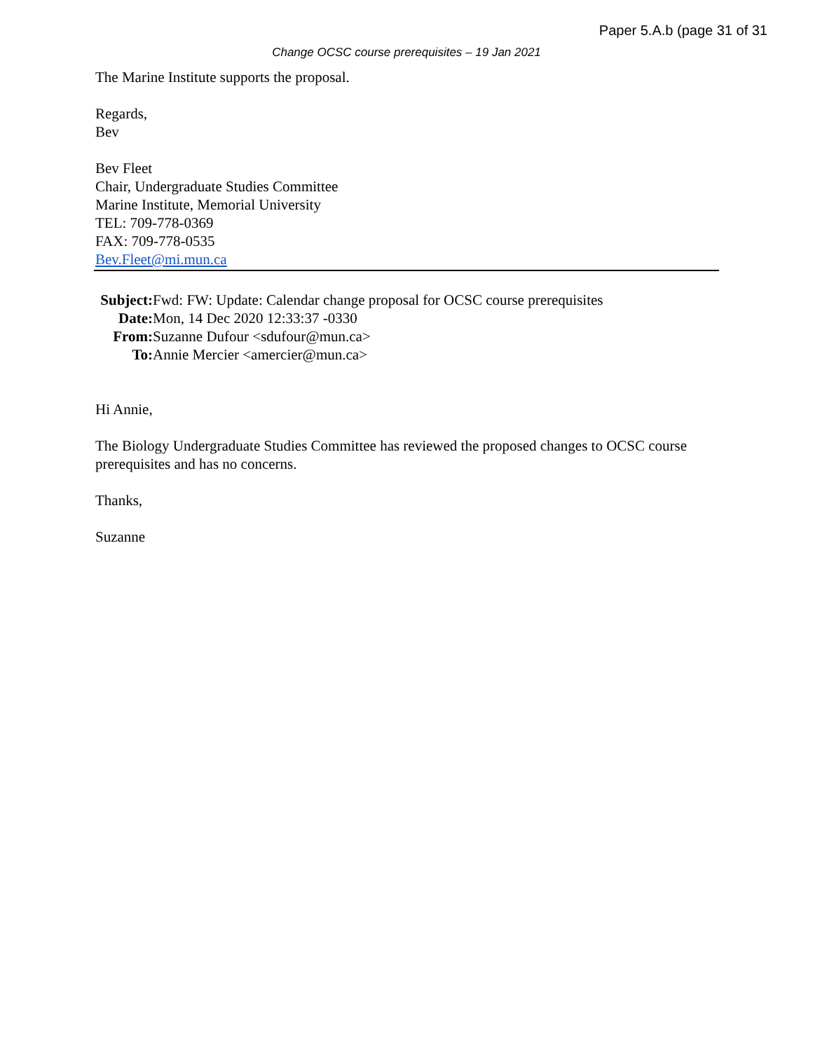Paper 5.A.b (page 31 of 31
Change OCSC course prerequisites – 19 Jan 2021
The Marine Institute supports the proposal.
Regards,
Bev
Bev Fleet
Chair, Undergraduate Studies Committee
Marine Institute, Memorial University
TEL: 709-778-0369
FAX: 709-778-0535
Bev.Fleet@mi.mun.ca
Subject: Fwd: FW: Update: Calendar change proposal for OCSC course prerequisites
Date: Mon, 14 Dec 2020 12:33:37 -0330
From: Suzanne Dufour <sdufour@mun.ca>
To: Annie Mercier <amercier@mun.ca>
Hi Annie,
The Biology Undergraduate Studies Committee has reviewed the proposed changes to OCSC course prerequisites and has no concerns.
Thanks,
Suzanne